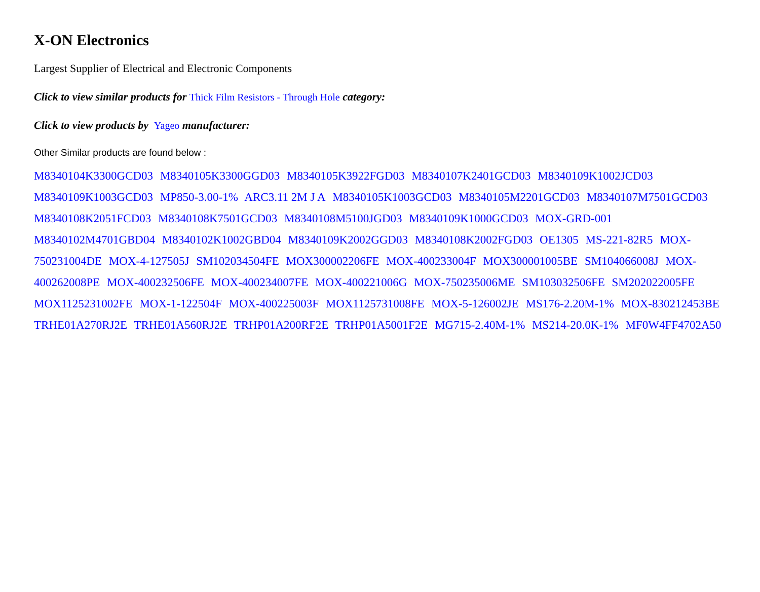X-ON Electronics
Largest Supplier of Electrical and Electronic Components
Click to view similar products for Thick Film Resistors - Through Hole category:
Click to view products by Yageo manufacturer:
Other Similar products are found below :
M8340104K3300GCD03 M8340105K3300GGD03 M8340105K3922FGD03 M8340107K2401GCD03 M8340109K1002JCD03 M8340109K1003GCD03 MP850-3.00-1% ARC3.11 2M J A M8340105K1003GCD03 M8340105M2201GCD03 M8340107M7501GCD03 M8340108K2051FCD03 M8340108K7501GCD03 M8340108M5100JGD03 M8340109K1000GCD03 MOX-GRD-001 M8340102M4701GBD04 M8340102K1002GBD04 M8340109K2002GGD03 M8340108K2002FGD03 OE1305 MS-221-82R5 MOX-750231004DE MOX-4-127505J SM102034504FE MOX300002206FE MOX-400233004F MOX300001005BE SM104066008J MOX-400262008PE MOX-400232506FE MOX-400234007FE MOX-400221006G MOX-750235006ME SM103032506FE SM202022005FE MOX1125231002FE MOX-1-122504F MOX-400225003F MOX1125731008FE MOX-5-126002JE MS176-2.20M-1% MOX-830212453BE TRHE01A270RJ2E TRHE01A560RJ2E TRHP01A200RF2E TRHP01A5001F2E MG715-2.40M-1% MS214-20.0K-1% MF0W4FF4702A50